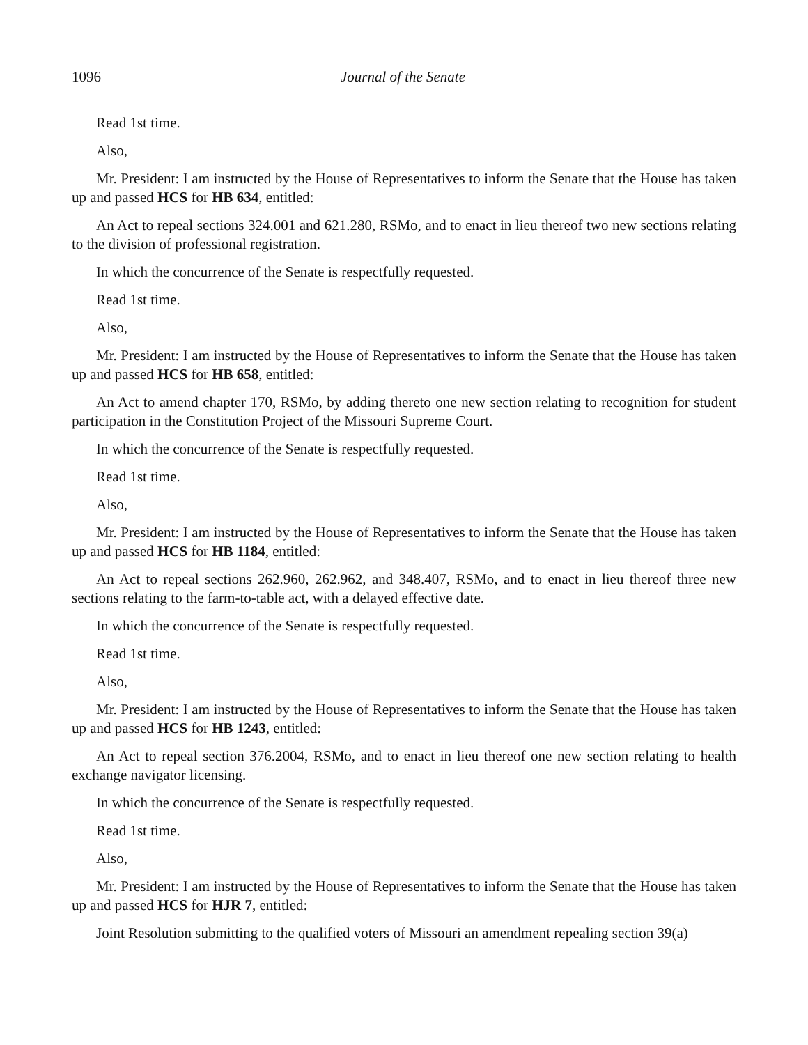1096 Journal of the Senate
Read 1st time.
Also,
Mr. President: I am instructed by the House of Representatives to inform the Senate that the House has taken up and passed HCS for HB 634, entitled:
An Act to repeal sections 324.001 and 621.280, RSMo, and to enact in lieu thereof two new sections relating to the division of professional registration.
In which the concurrence of the Senate is respectfully requested.
Read 1st time.
Also,
Mr. President: I am instructed by the House of Representatives to inform the Senate that the House has taken up and passed HCS for HB 658, entitled:
An Act to amend chapter 170, RSMo, by adding thereto one new section relating to recognition for student participation in the Constitution Project of the Missouri Supreme Court.
In which the concurrence of the Senate is respectfully requested.
Read 1st time.
Also,
Mr. President: I am instructed by the House of Representatives to inform the Senate that the House has taken up and passed HCS for HB 1184, entitled:
An Act to repeal sections 262.960, 262.962, and 348.407, RSMo, and to enact in lieu thereof three new sections relating to the farm-to-table act, with a delayed effective date.
In which the concurrence of the Senate is respectfully requested.
Read 1st time.
Also,
Mr. President: I am instructed by the House of Representatives to inform the Senate that the House has taken up and passed HCS for HB 1243, entitled:
An Act to repeal section 376.2004, RSMo, and to enact in lieu thereof one new section relating to health exchange navigator licensing.
In which the concurrence of the Senate is respectfully requested.
Read 1st time.
Also,
Mr. President: I am instructed by the House of Representatives to inform the Senate that the House has taken up and passed HCS for HJR 7, entitled:
Joint Resolution submitting to the qualified voters of Missouri an amendment repealing section 39(a)